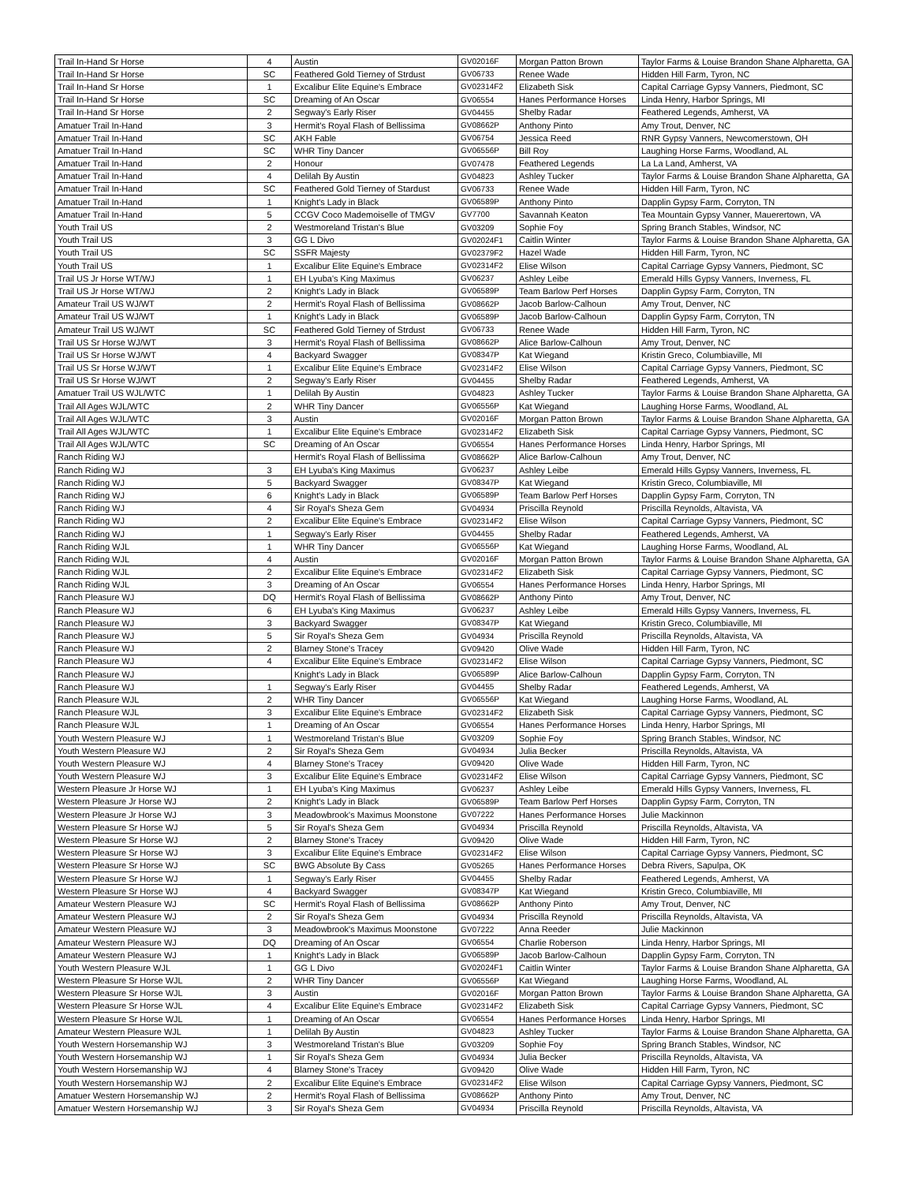| Trail In-Hand Sr Horse | 4 | Austin | GV02016F | Morgan Patton Brown | Taylor Farms & Louise Brandon Shane Alpharetta, GA |
| Trail In-Hand Sr Horse | SC | Feathered Gold Tierney of Strdust | GV06733 | Renee Wade | Hidden Hill Farm, Tyron, NC |
| Trail In-Hand Sr Horse | 1 | Excalibur Elite Equine's Embrace | GV02314F2 | Elizabeth Sisk | Capital Carriage Gypsy Vanners, Piedmont, SC |
| Trail In-Hand Sr Horse | SC | Dreaming of An Oscar | GV06554 | Hanes Performance Horses | Linda Henry, Harbor Springs, MI |
| Trail In-Hand Sr Horse | 2 | Segway's Early Riser | GV04455 | Shelby Radar | Feathered Legends, Amherst, VA |
| Amatuer Trail In-Hand | 3 | Hermit's Royal Flash of Bellissima | GV08662P | Anthony Pinto | Amy Trout, Denver, NC |
| Amatuer Trail In-Hand | SC | AKH Fable | GV06754 | Jessica Reed | RNR Gypsy Vanners, Newcomerstown, OH |
| Amatuer Trail In-Hand | SC | WHR Tiny Dancer | GV06556P | Bill Roy | Laughing Horse Farms, Woodland, AL |
| Amatuer Trail In-Hand | 2 | Honour | GV07478 | Feathered Legends | La La Land, Amherst, VA |
| Amatuer Trail In-Hand | 4 | Delilah By Austin | GV04823 | Ashley Tucker | Taylor Farms & Louise Brandon Shane Alpharetta, GA |
| Amatuer Trail In-Hand | SC | Feathered Gold Tierney of Stardust | GV06733 | Renee Wade | Hidden Hill Farm, Tyron, NC |
| Amatuer Trail In-Hand | 1 | Knight's Lady in Black | GV06589P | Anthony Pinto | Dapplin Gypsy Farm, Corryton, TN |
| Amatuer Trail In-Hand | 5 | CCGV Coco Mademoiselle of TMGV | GV7700 | Savannah Keaton | Tea Mountain Gypsy Vanner, Mauerertown, VA |
| Youth Trail US | 2 | Westmoreland Tristan's Blue | GV03209 | Sophie Foy | Spring Branch Stables, Windsor, NC |
| Youth Trail US | 3 | GG L Divo | GV02024F1 | Caitlin Winter | Taylor Farms & Louise Brandon Shane Alpharetta, GA |
| Youth Trail US | SC | SSFR Majesty | GV02379F2 | Hazel Wade | Hidden Hill Farm, Tyron, NC |
| Youth Trail US | 1 | Excalibur Elite Equine's Embrace | GV02314F2 | Elise Wilson | Capital Carriage Gypsy Vanners, Piedmont, SC |
| Trail US Jr Horse WT/WJ | 1 | EH Lyuba's King Maximus | GV06237 | Ashley Leibe | Emerald Hills Gypsy Vanners, Inverness, FL |
| Trail US Jr Horse WT/WJ | 2 | Knight's Lady in Black | GV06589P | Team Barlow Perf Horses | Dapplin Gypsy Farm, Corryton, TN |
| Amateur Trail US WJ/WT | 2 | Hermit's Royal Flash of Bellissima | GV08662P | Jacob Barlow-Calhoun | Amy Trout, Denver, NC |
| Amateur Trail US WJ/WT | 1 | Knight's Lady in Black | GV06589P | Jacob Barlow-Calhoun | Dapplin Gypsy Farm, Corryton, TN |
| Amateur Trail US WJ/WT | SC | Feathered Gold Tierney of Strdust | GV06733 | Renee Wade | Hidden Hill Farm, Tyron, NC |
| Trail US Sr Horse WJ/WT | 3 | Hermit's Royal Flash of Bellissima | GV08662P | Alice Barlow-Calhoun | Amy Trout, Denver, NC |
| Trail US Sr Horse WJ/WT | 4 | Backyard Swagger | GV08347P | Kat Wiegand | Kristin Greco, Columbiaville, MI |
| Trail US Sr Horse WJ/WT | 1 | Excalibur Elite Equine's Embrace | GV02314F2 | Elise Wilson | Capital Carriage Gypsy Vanners, Piedmont, SC |
| Trail US Sr Horse WJ/WT | 2 | Segway's Early Riser | GV04455 | Shelby Radar | Feathered Legends, Amherst, VA |
| Amatuer Trail US WJL/WTC | 1 | Delilah By Austin | GV04823 | Ashley Tucker | Taylor Farms & Louise Brandon Shane Alpharetta, GA |
| Trail All Ages WJL/WTC | 2 | WHR Tiny Dancer | GV06556P | Kat Wiegand | Laughing Horse Farms, Woodland, AL |
| Trail All Ages WJL/WTC | 3 | Austin | GV02016F | Morgan Patton Brown | Taylor Farms & Louise Brandon Shane Alpharetta, GA |
| Trail All Ages WJL/WTC | 1 | Excalibur Elite Equine's Embrace | GV02314F2 | Elizabeth Sisk | Capital Carriage Gypsy Vanners, Piedmont, SC |
| Trail All Ages WJL/WTC | SC | Dreaming of An Oscar | GV06554 | Hanes Performance Horses | Linda Henry, Harbor Springs, MI |
| Ranch Riding WJ | | Hermit's Royal Flash of Bellissima | GV08662P | Alice Barlow-Calhoun | Amy Trout, Denver, NC |
| Ranch Riding WJ | 3 | EH Lyuba's King Maximus | GV06237 | Ashley Leibe | Emerald Hills Gypsy Vanners, Inverness, FL |
| Ranch Riding WJ | 5 | Backyard Swagger | GV08347P | Kat Wiegand | Kristin Greco, Columbiaville, MI |
| Ranch Riding WJ | 6 | Knight's Lady in Black | GV06589P | Team Barlow Perf Horses | Dapplin Gypsy Farm, Corryton, TN |
| Ranch Riding WJ | 4 | Sir Royal's Sheza Gem | GV04934 | Priscilla Reynold | Priscilla Reynolds, Altavista, VA |
| Ranch Riding WJ | 2 | Excalibur Elite Equine's Embrace | GV02314F2 | Elise Wilson | Capital Carriage Gypsy Vanners, Piedmont, SC |
| Ranch Riding WJ | 1 | Segway's Early Riser | GV04455 | Shelby Radar | Feathered Legends, Amherst, VA |
| Ranch Riding WJL | 1 | WHR Tiny Dancer | GV06556P | Kat Wiegand | Laughing Horse Farms, Woodland, AL |
| Ranch Riding WJL | 4 | Austin | GV02016F | Morgan Patton Brown | Taylor Farms & Louise Brandon Shane Alpharetta, GA |
| Ranch Riding WJL | 2 | Excalibur Elite Equine's Embrace | GV02314F2 | Elizabeth Sisk | Capital Carriage Gypsy Vanners, Piedmont, SC |
| Ranch Riding WJL | 3 | Dreaming of An Oscar | GV06554 | Hanes Performance Horses | Linda Henry, Harbor Springs, MI |
| Ranch Pleasure WJ | DQ | Hermit's Royal Flash of Bellissima | GV08662P | Anthony Pinto | Amy Trout, Denver, NC |
| Ranch Pleasure WJ | 6 | EH Lyuba's King Maximus | GV06237 | Ashley Leibe | Emerald Hills Gypsy Vanners, Inverness, FL |
| Ranch Pleasure WJ | 3 | Backyard Swagger | GV08347P | Kat Wiegand | Kristin Greco, Columbiaville, MI |
| Ranch Pleasure WJ | 5 | Sir Royal's Sheza Gem | GV04934 | Priscilla Reynold | Priscilla Reynolds, Altavista, VA |
| Ranch Pleasure WJ | 2 | Blarney Stone's Tracey | GV09420 | Olive Wade | Hidden Hill Farm, Tyron, NC |
| Ranch Pleasure WJ | 4 | Excalibur Elite Equine's Embrace | GV02314F2 | Elise Wilson | Capital Carriage Gypsy Vanners, Piedmont, SC |
| Ranch Pleasure WJ | | Knight's Lady in Black | GV06589P | Alice Barlow-Calhoun | Dapplin Gypsy Farm, Corryton, TN |
| Ranch Pleasure WJ | 1 | Segway's Early Riser | GV04455 | Shelby Radar | Feathered Legends, Amherst, VA |
| Ranch Pleasure WJL | 2 | WHR Tiny Dancer | GV06556P | Kat Wiegand | Laughing Horse Farms, Woodland, AL |
| Ranch Pleasure WJL | 3 | Excalibur Elite Equine's Embrace | GV02314F2 | Elizabeth Sisk | Capital Carriage Gypsy Vanners, Piedmont, SC |
| Ranch Pleasure WJL | 1 | Dreaming of An Oscar | GV06554 | Hanes Performance Horses | Linda Henry, Harbor Springs, MI |
| Youth Western Pleasure WJ | 1 | Westmoreland Tristan's Blue | GV03209 | Sophie Foy | Spring Branch Stables, Windsor, NC |
| Youth Western Pleasure WJ | 2 | Sir Royal's Sheza Gem | GV04934 | Julia Becker | Priscilla Reynolds, Altavista, VA |
| Youth Western Pleasure WJ | 4 | Blarney Stone's Tracey | GV09420 | Olive Wade | Hidden Hill Farm, Tyron, NC |
| Youth Western Pleasure WJ | 3 | Excalibur Elite Equine's Embrace | GV02314F2 | Elise Wilson | Capital Carriage Gypsy Vanners, Piedmont, SC |
| Western Pleasure Jr Horse WJ | 1 | EH Lyuba's King Maximus | GV06237 | Ashley Leibe | Emerald Hills Gypsy Vanners, Inverness, FL |
| Western Pleasure Jr Horse WJ | 2 | Knight's Lady in Black | GV06589P | Team Barlow Perf Horses | Dapplin Gypsy Farm, Corryton, TN |
| Western Pleasure Jr Horse WJ | 3 | Meadowbrook's Maximus Moonstone | GV07222 | Hanes Performance Horses | Julie Mackinnon |
| Western Pleasure Sr Horse WJ | 5 | Sir Royal's Sheza Gem | GV04934 | Priscilla Reynold | Priscilla Reynolds, Altavista, VA |
| Western Pleasure Sr Horse WJ | 2 | Blarney Stone's Tracey | GV09420 | Olive Wade | Hidden Hill Farm, Tyron, NC |
| Western Pleasure Sr Horse WJ | 3 | Excalibur Elite Equine's Embrace | GV02314F2 | Elise Wilson | Capital Carriage Gypsy Vanners, Piedmont, SC |
| Western Pleasure Sr Horse WJ | SC | BWG Absolute By Cass | GV05265 | Hanes Performance Horses | Debra Rivers, Sapulpa, OK |
| Western Pleasure Sr Horse WJ | 1 | Segway's Early Riser | GV04455 | Shelby Radar | Feathered Legends, Amherst, VA |
| Western Pleasure Sr Horse WJ | 4 | Backyard Swagger | GV08347P | Kat Wiegand | Kristin Greco, Columbiaville, MI |
| Amateur Western Pleasure WJ | SC | Hermit's Royal Flash of Bellissima | GV08662P | Anthony Pinto | Amy Trout, Denver, NC |
| Amateur Western Pleasure WJ | 2 | Sir Royal's Sheza Gem | GV04934 | Priscilla Reynold | Priscilla Reynolds, Altavista, VA |
| Amateur Western Pleasure WJ | 3 | Meadowbrook's Maximus Moonstone | GV07222 | Anna Reeder | Julie Mackinnon |
| Amateur Western Pleasure WJ | DQ | Dreaming of An Oscar | GV06554 | Charlie Roberson | Linda Henry, Harbor Springs, MI |
| Amateur Western Pleasure WJ | 1 | Knight's Lady in Black | GV06589P | Jacob Barlow-Calhoun | Dapplin Gypsy Farm, Corryton, TN |
| Youth Western Pleasure WJL | 1 | GG L Divo | GV02024F1 | Caitlin Winter | Taylor Farms & Louise Brandon Shane Alpharetta, GA |
| Western Pleasure Sr Horse WJL | 2 | WHR Tiny Dancer | GV06556P | Kat Wiegand | Laughing Horse Farms, Woodland, AL |
| Western Pleasure Sr Horse WJL | 3 | Austin | GV02016F | Morgan Patton Brown | Taylor Farms & Louise Brandon Shane Alpharetta, GA |
| Western Pleasure Sr Horse WJL | 4 | Excalibur Elite Equine's Embrace | GV02314F2 | Elizabeth Sisk | Capital Carriage Gypsy Vanners, Piedmont, SC |
| Western Pleasure Sr Horse WJL | 1 | Dreaming of An Oscar | GV06554 | Hanes Performance Horses | Linda Henry, Harbor Springs, MI |
| Amateur Western Pleasure WJL | 1 | Delilah By Austin | GV04823 | Ashley Tucker | Taylor Farms & Louise Brandon Shane Alpharetta, GA |
| Youth Western Horsemanship WJ | 3 | Westmoreland Tristan's Blue | GV03209 | Sophie Foy | Spring Branch Stables, Windsor, NC |
| Youth Western Horsemanship WJ | 1 | Sir Royal's Sheza Gem | GV04934 | Julia Becker | Priscilla Reynolds, Altavista, VA |
| Youth Western Horsemanship WJ | 4 | Blarney Stone's Tracey | GV09420 | Olive Wade | Hidden Hill Farm, Tyron, NC |
| Youth Western Horsemanship WJ | 2 | Excalibur Elite Equine's Embrace | GV02314F2 | Elise Wilson | Capital Carriage Gypsy Vanners, Piedmont, SC |
| Amatuer Western Horsemanship WJ | 2 | Hermit's Royal Flash of Bellissima | GV08662P | Anthony Pinto | Amy Trout, Denver, NC |
| Amatuer Western Horsemanship WJ | 3 | Sir Royal's Sheza Gem | GV04934 | Priscilla Reynold | Priscilla Reynolds, Altavista, VA |